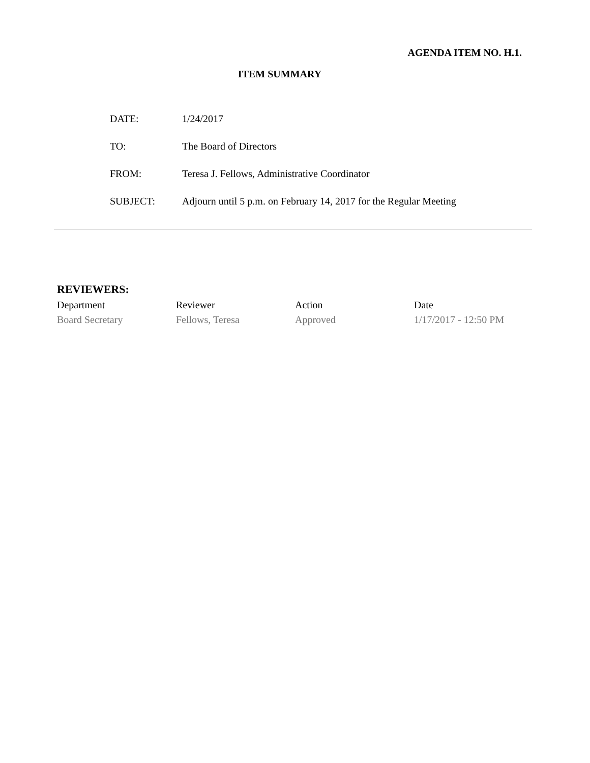AGENDA ITEM NO. H.1.
ITEM SUMMARY
| DATE: | 1/24/2017 |
| TO: | The Board of Directors |
| FROM: | Teresa J. Fellows, Administrative Coordinator |
| SUBJECT: | Adjourn until 5 p.m. on February 14, 2017 for the Regular Meeting |
REVIEWERS:
| Department | Reviewer | Action | Date |
| --- | --- | --- | --- |
| Board Secretary | Fellows, Teresa | Approved | 1/17/2017 - 12:50 PM |